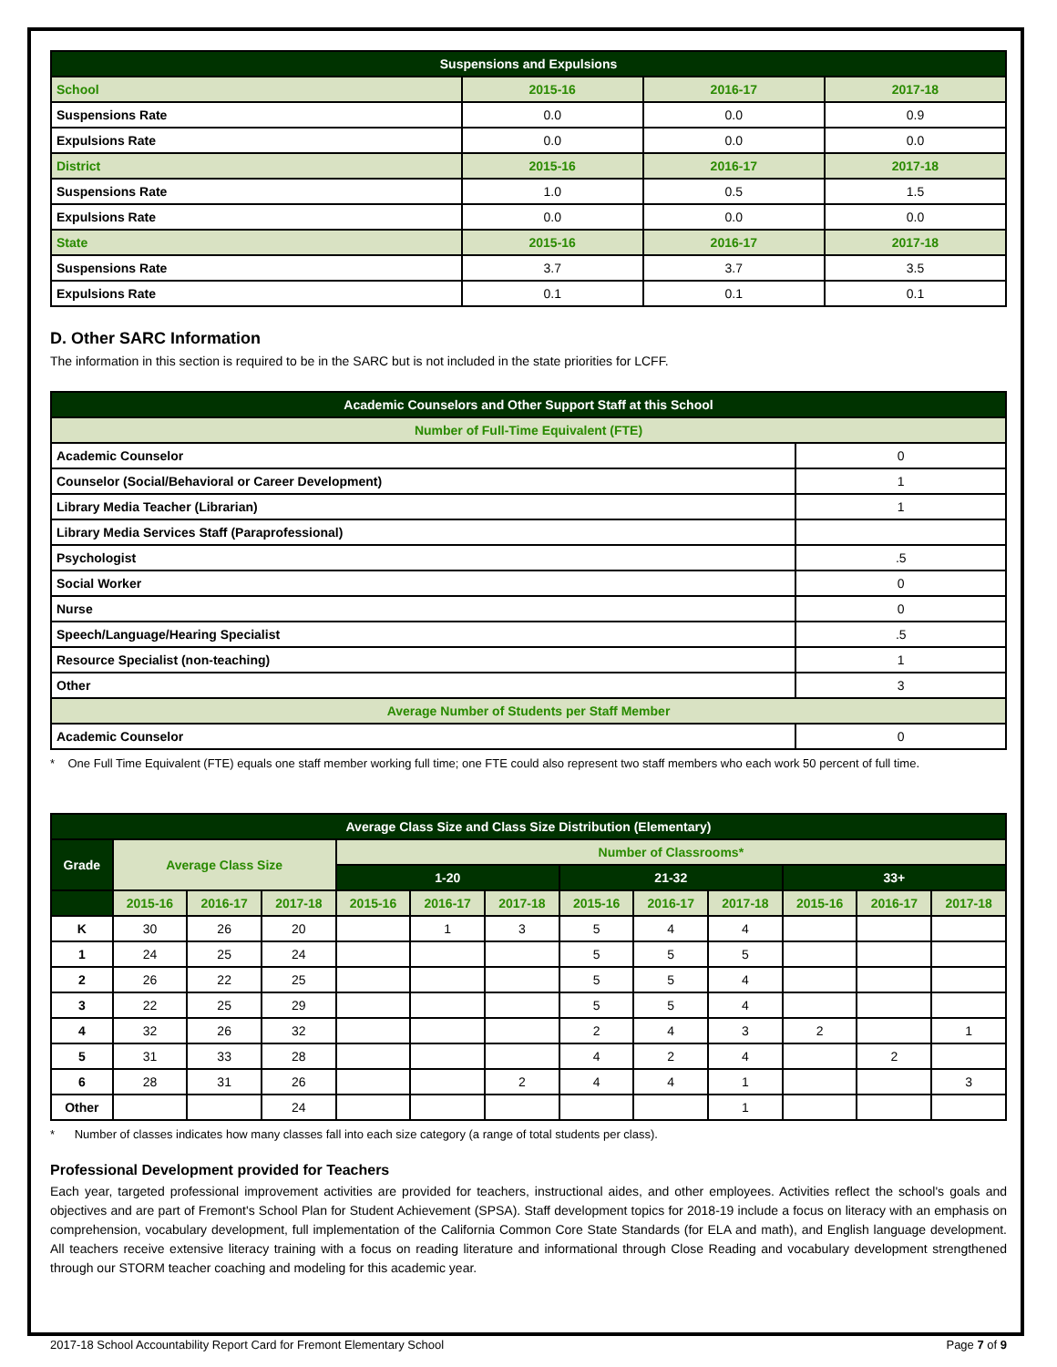| Suspensions and Expulsions | | | |
| --- | --- | --- | --- |
| School | 2015-16 | 2016-17 | 2017-18 |
| Suspensions Rate | 0.0 | 0.0 | 0.9 |
| Expulsions Rate | 0.0 | 0.0 | 0.0 |
| District | 2015-16 | 2016-17 | 2017-18 |
| Suspensions Rate | 1.0 | 0.5 | 1.5 |
| Expulsions Rate | 0.0 | 0.0 | 0.0 |
| State | 2015-16 | 2016-17 | 2017-18 |
| Suspensions Rate | 3.7 | 3.7 | 3.5 |
| Expulsions Rate | 0.1 | 0.1 | 0.1 |
D. Other SARC Information
The information in this section is required to be in the SARC but is not included in the state priorities for LCFF.
| Academic Counselors and Other Support Staff at this School | |
| --- | --- |
| Number of Full-Time Equivalent (FTE) | |
| Academic Counselor | 0 |
| Counselor (Social/Behavioral or Career Development) | 1 |
| Library Media Teacher (Librarian) | 1 |
| Library Media Services Staff (Paraprofessional) | |
| Psychologist | .5 |
| Social Worker | 0 |
| Nurse | 0 |
| Speech/Language/Hearing Specialist | .5 |
| Resource Specialist (non-teaching) | 1 |
| Other | 3 |
| Average Number of Students per Staff Member | |
| Academic Counselor | 0 |
* One Full Time Equivalent (FTE) equals one staff member working full time; one FTE could also represent two staff members who each work 50 percent of full time.
| Average Class Size and Class Size Distribution (Elementary) | | | | | | | | | | | | |
| --- | --- | --- | --- | --- | --- | --- | --- | --- | --- | --- | --- | --- |
| Grade | Average Class Size | | | Number of Classrooms* | | | | | | | | |
| | | | | 1-20 | | | 21-32 | | | 33+ | | |
| | 2015-16 | 2016-17 | 2017-18 | 2015-16 | 2016-17 | 2017-18 | 2015-16 | 2016-17 | 2017-18 | 2015-16 | 2016-17 | 2017-18 |
| K | 30 | 26 | 20 | | 1 | 3 | 5 | 4 | 4 | | | |
| 1 | 24 | 25 | 24 | | | | 5 | 5 | 5 | | | |
| 2 | 26 | 22 | 25 | | | | 5 | 5 | 4 | | | |
| 3 | 22 | 25 | 29 | | | | 5 | 5 | 4 | | | |
| 4 | 32 | 26 | 32 | | | | 2 | 4 | 3 | 2 | | 1 |
| 5 | 31 | 33 | 28 | | | | 4 | 2 | 4 | | 2 | |
| 6 | 28 | 31 | 26 | | | 2 | 4 | 4 | 1 | | | 3 |
| Other | | | 24 | | | | | | 1 | | | |
* Number of classes indicates how many classes fall into each size category (a range of total students per class).
Professional Development provided for Teachers
Each year, targeted professional improvement activities are provided for teachers, instructional aides, and other employees. Activities reflect the school's goals and objectives and are part of Fremont's School Plan for Student Achievement (SPSA). Staff development topics for 2018-19 include a focus on literacy with an emphasis on comprehension, vocabulary development, full implementation of the California Common Core State Standards (for ELA and math), and English language development. All teachers receive extensive literacy training with a focus on reading literature and informational through Close Reading and vocabulary development strengthened through our STORM teacher coaching and modeling for this academic year.
2017-18 School Accountability Report Card for Fremont Elementary School Page 7 of 9